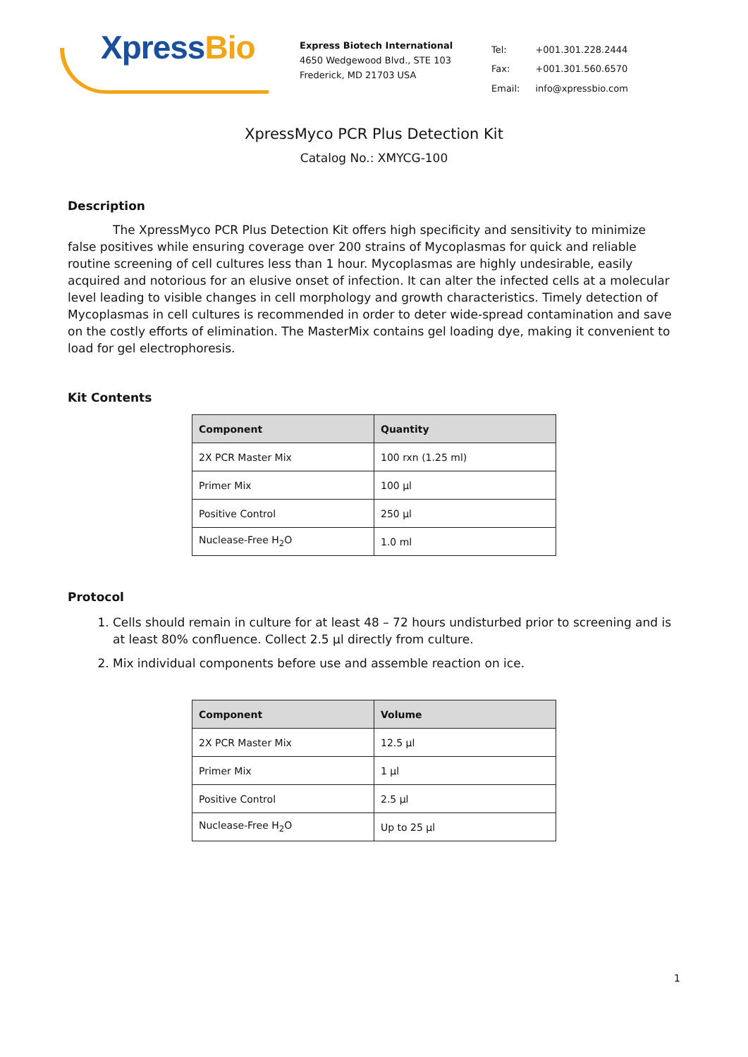XpressBio
Express Biotech International
4650 Wedgewood Blvd., STE 103
Frederick, MD 21703 USA
| Tel: | +001.301.228.2444 |
| Fax: | +001.301.560.6570 |
| Email: | info@xpressbio.com |
XpressMyco PCR Plus Detection Kit
Catalog No.: XMYCG-100
Description
The XpressMyco PCR Plus Detection Kit offers high specificity and sensitivity to minimize false positives while ensuring coverage over 200 strains of Mycoplasmas for quick and reliable routine screening of cell cultures less than 1 hour. Mycoplasmas are highly undesirable, easily acquired and notorious for an elusive onset of infection. It can alter the infected cells at a molecular level leading to visible changes in cell morphology and growth characteristics. Timely detection of Mycoplasmas in cell cultures is recommended in order to deter wide-spread contamination and save on the costly efforts of elimination. The MasterMix contains gel loading dye, making it convenient to load for gel electrophoresis.
Kit Contents
| Component | Quantity |
| --- | --- |
| 2X PCR Master Mix | 100 rxn (1.25 ml) |
| Primer Mix | 100 µl |
| Positive Control | 250 µl |
| Nuclease-Free H<sub>2</sub>O | 1.0 ml |
Protocol
1. Cells should remain in culture for at least 48 – 72 hours undisturbed prior to screening and is at least 80% confluence. Collect 2.5 µl directly from culture.
2. Mix individual components before use and assemble reaction on ice.
| Component | Volume |
| --- | --- |
| 2X PCR Master Mix | 12.5 µl |
| Primer Mix | 1 µl |
| Positive Control | 2.5 µl |
| Nuclease-Free H<sub>2</sub>O | Up to 25 µl |
1